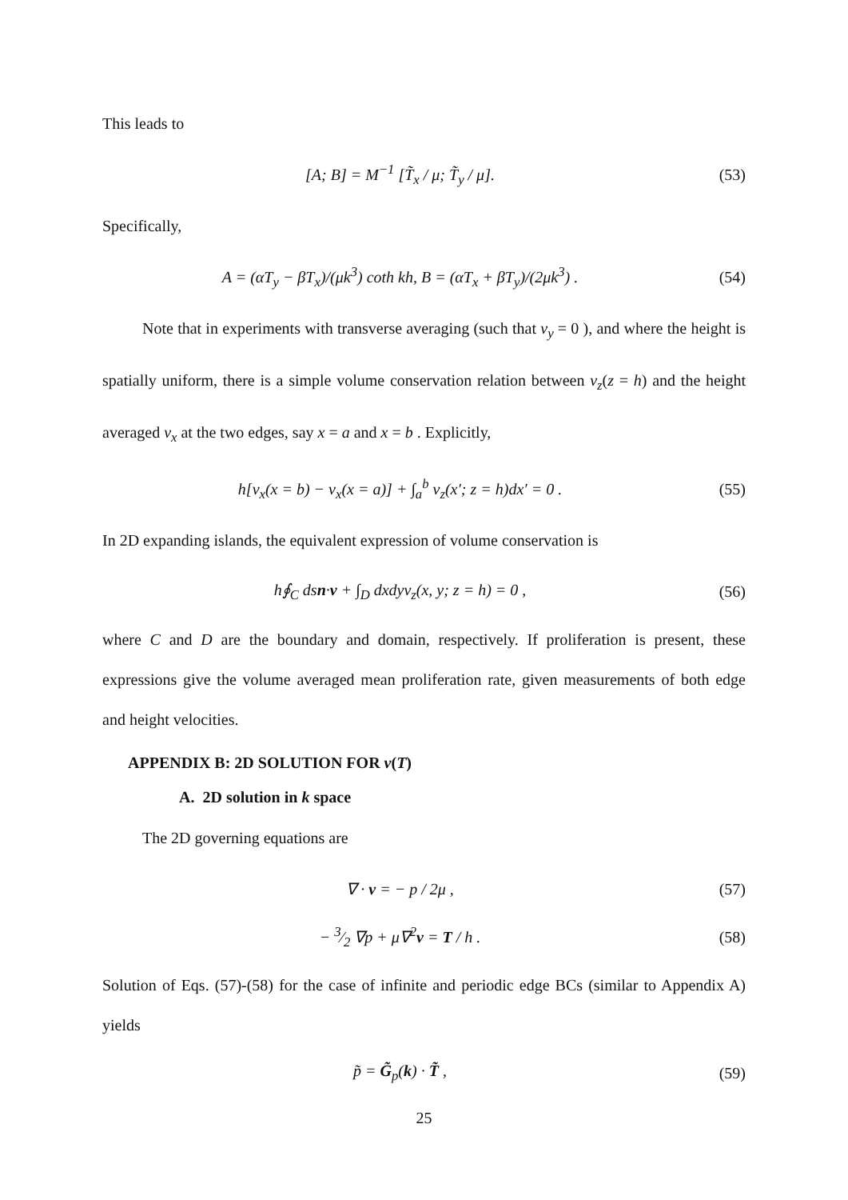This leads to
[A; B] = M<sup>−1</sup> [T̃<sub>x</sub> / μ; T̃<sub>y</sub> / μ].
(53)
Specifically,
A = (αT<sub>y</sub> − βT<sub>x</sub>)/(μk<sup>3</sup>) coth kh, B = (αT<sub>x</sub> + βT<sub>y</sub>)/(2μk<sup>3</sup>) .
(54)
Note that in experiments with transverse averaging (such that v<sub>y</sub> = 0 ), and where the height is spatially uniform, there is a simple volume conservation relation between v<sub>z</sub>(z = h) and the height averaged v<sub>x</sub> at the two edges, say x = a and x = b . Explicitly,
h[v<sub>x</sub>(x = b) − v<sub>x</sub>(x = a)] + ∫<sub>a</sub><sup>b</sup> v<sub>z</sub>(x′; z = h)dx′ = 0 .
(55)
In 2D expanding islands, the equivalent expression of volume conservation is
h∮<sub>C</sub> dsn·v + ∫<sub>D</sub> dxdyv<sub>z</sub>(x, y; z = h) = 0 ,
(56)
where C and D are the boundary and domain, respectively. If proliferation is present, these expressions give the volume averaged mean proliferation rate, given measurements of both edge and height velocities.
APPENDIX B: 2D SOLUTION FOR v(T)
A. 2D solution in k space
The 2D governing equations are
∇ · v = − p / 2μ , (57)
− 3⁄2 ∇p + μ∇<sup>2</sup>v = T / h . (58)
Solution of Eqs. (57)-(58) for the case of infinite and periodic edge BCs (similar to Appendix A) yields
p̃ = G̃<sub>p</sub>(k) · T̃ , (59)
25